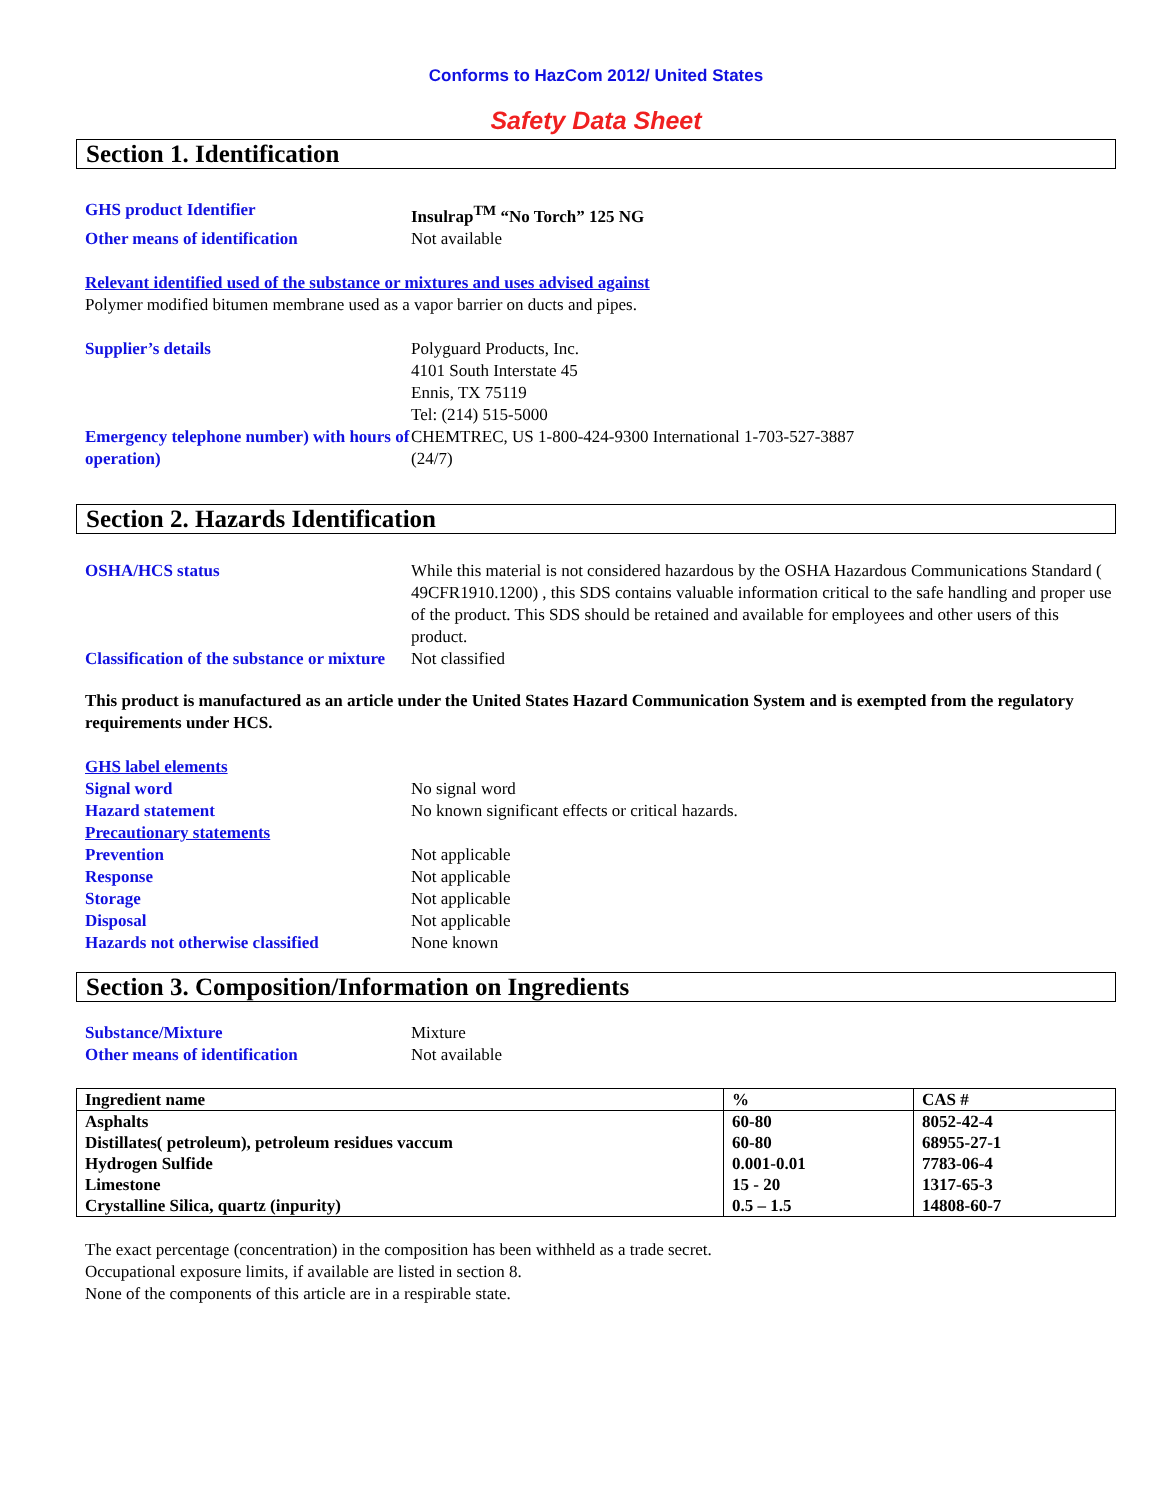Conforms to HazCom 2012/ United States
Safety Data Sheet
Section 1. Identification
GHS product Identifier Insulrap<sup>TM</sup> “No Torch” 125 NG
Other means of identification Not available
Relevant identified used of the substance or mixtures and uses advised against
Polymer modified bitumen membrane used as a vapor barrier on ducts and pipes.
Supplier’s details Polyguard Products, Inc.
4101 South Interstate 45
Ennis, TX 75119
Tel: (214) 515-5000
Emergency telephone number) with hours of operation)
CHEMTREC, US 1-800-424-9300 International 1-703-527-3887
(24/7)
Section 2. Hazards Identification
OSHA/HCS status While this material is not considered hazardous by the OSHA Hazardous Communications Standard ( 49CFR1910.1200) , this SDS contains valuable information critical to the safe handling and proper use of the product. This SDS should be retained and available for employees and other users of this product.
Classification of the substance or mixture
Not classified
This product is manufactured as an article under the United States Hazard Communication System and is exempted from the regulatory requirements under HCS.
GHS label elements
Signal word No signal word
Hazard statement No known significant effects or critical hazards.
Precautionary statements
Prevention Not applicable
Response Not applicable
Storage Not applicable
Disposal Not applicable
Hazards not otherwise classified
None known
Section 3. Composition/Information on Ingredients
Substance/Mixture Mixture
Other means of identification Not available
| Ingredient name | % | CAS # |
| --- | --- | --- |
| Asphalts | 60-80 | 8052-42-4 |
| Distillates( petroleum), petroleum residues vaccum | 60-80 | 68955-27-1 |
| Hydrogen Sulfide | 0.001-0.01 | 7783-06-4 |
| Limestone | 15 - 20 | 1317-65-3 |
| Crystalline Silica, quartz (inpurity) | 0.5 – 1.5 | 14808-60-7 |
The exact percentage (concentration) in the composition has been withheld as a trade secret.
Occupational exposure limits, if available are listed in section 8.
None of the components of this article are in a respirable state.